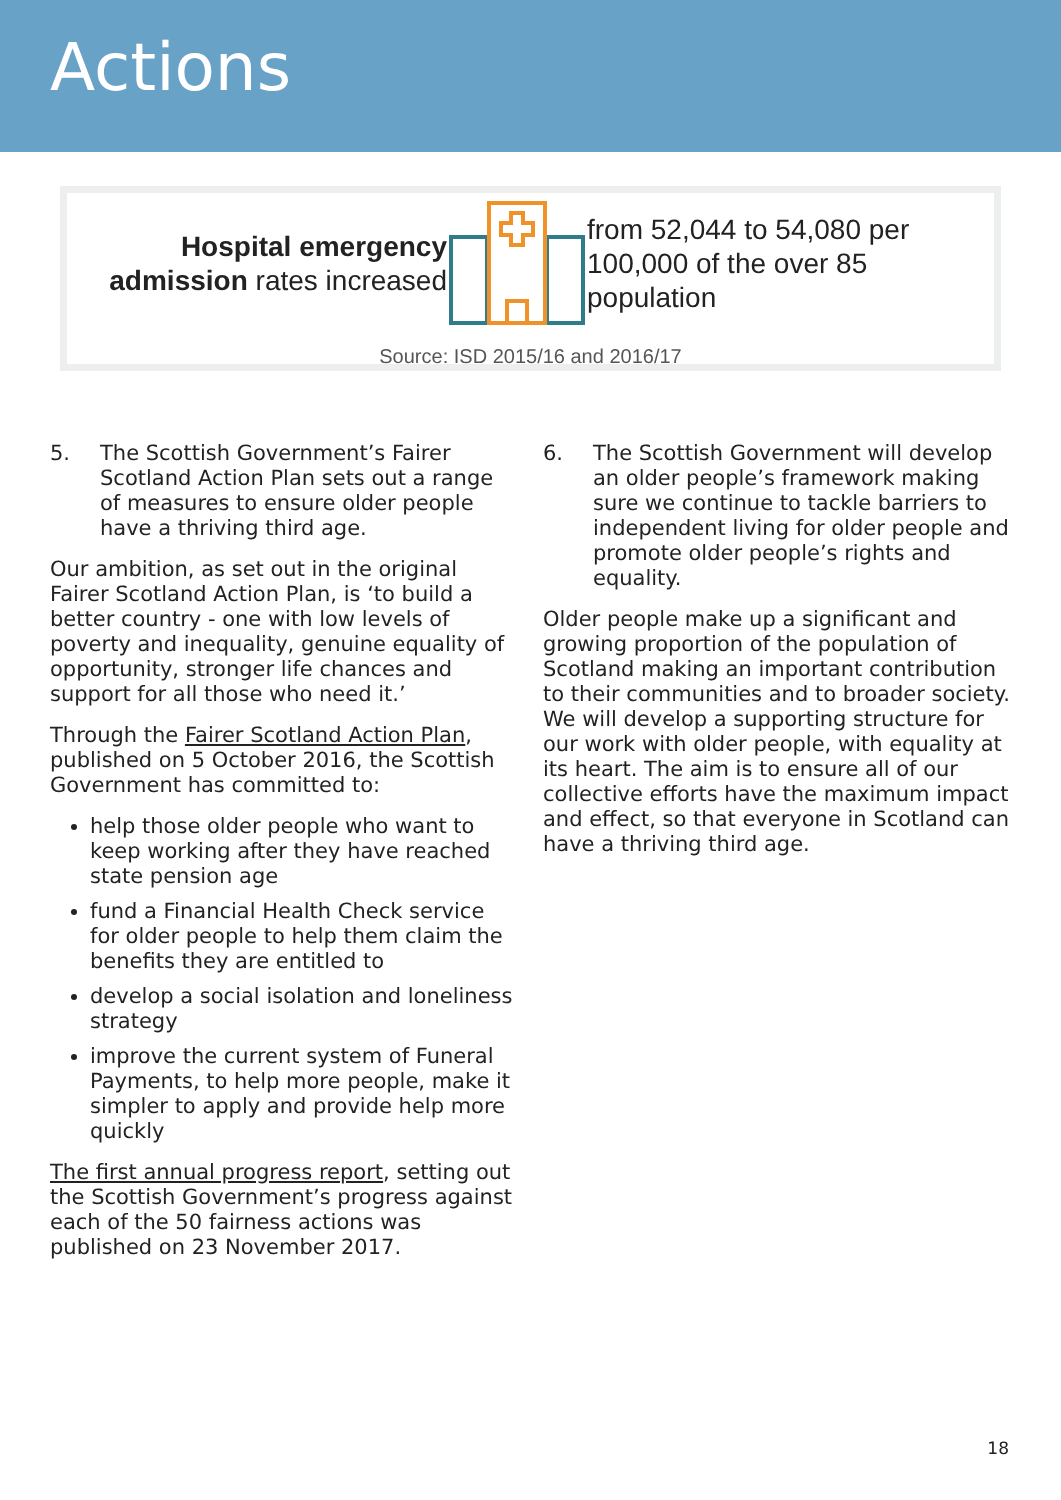Actions
Hospital emergency admission rates increased
from 52,044 to 54,080 per 100,000 of the over 85 population
Source: ISD 2015/16 and 2016/17
5. The Scottish Government’s Fairer Scotland Action Plan sets out a range of measures to ensure older people have a thriving third age.
Our ambition, as set out in the original Fairer Scotland Action Plan, is ‘to build a better country - one with low levels of poverty and inequality, genuine equality of opportunity, stronger life chances and support for all those who need it.’
Through the Fairer Scotland Action Plan, published on 5 October 2016, the Scottish Government has committed to:
help those older people who want to keep working after they have reached state pension age
fund a Financial Health Check service for older people to help them claim the benefits they are entitled to
develop a social isolation and loneliness strategy
improve the current system of Funeral Payments, to help more people, make it simpler to apply and provide help more quickly
The first annual progress report, setting out the Scottish Government’s progress against each of the 50 fairness actions was published on 23 November 2017.
6. The Scottish Government will develop an older people’s framework making sure we continue to tackle barriers to independent living for older people and promote older people’s rights and equality.
Older people make up a significant and growing proportion of the population of Scotland making an important contribution to their communities and to broader society. We will develop a supporting structure for our work with older people, with equality at its heart. The aim is to ensure all of our collective efforts have the maximum impact and effect, so that everyone in Scotland can have a thriving third age.
18